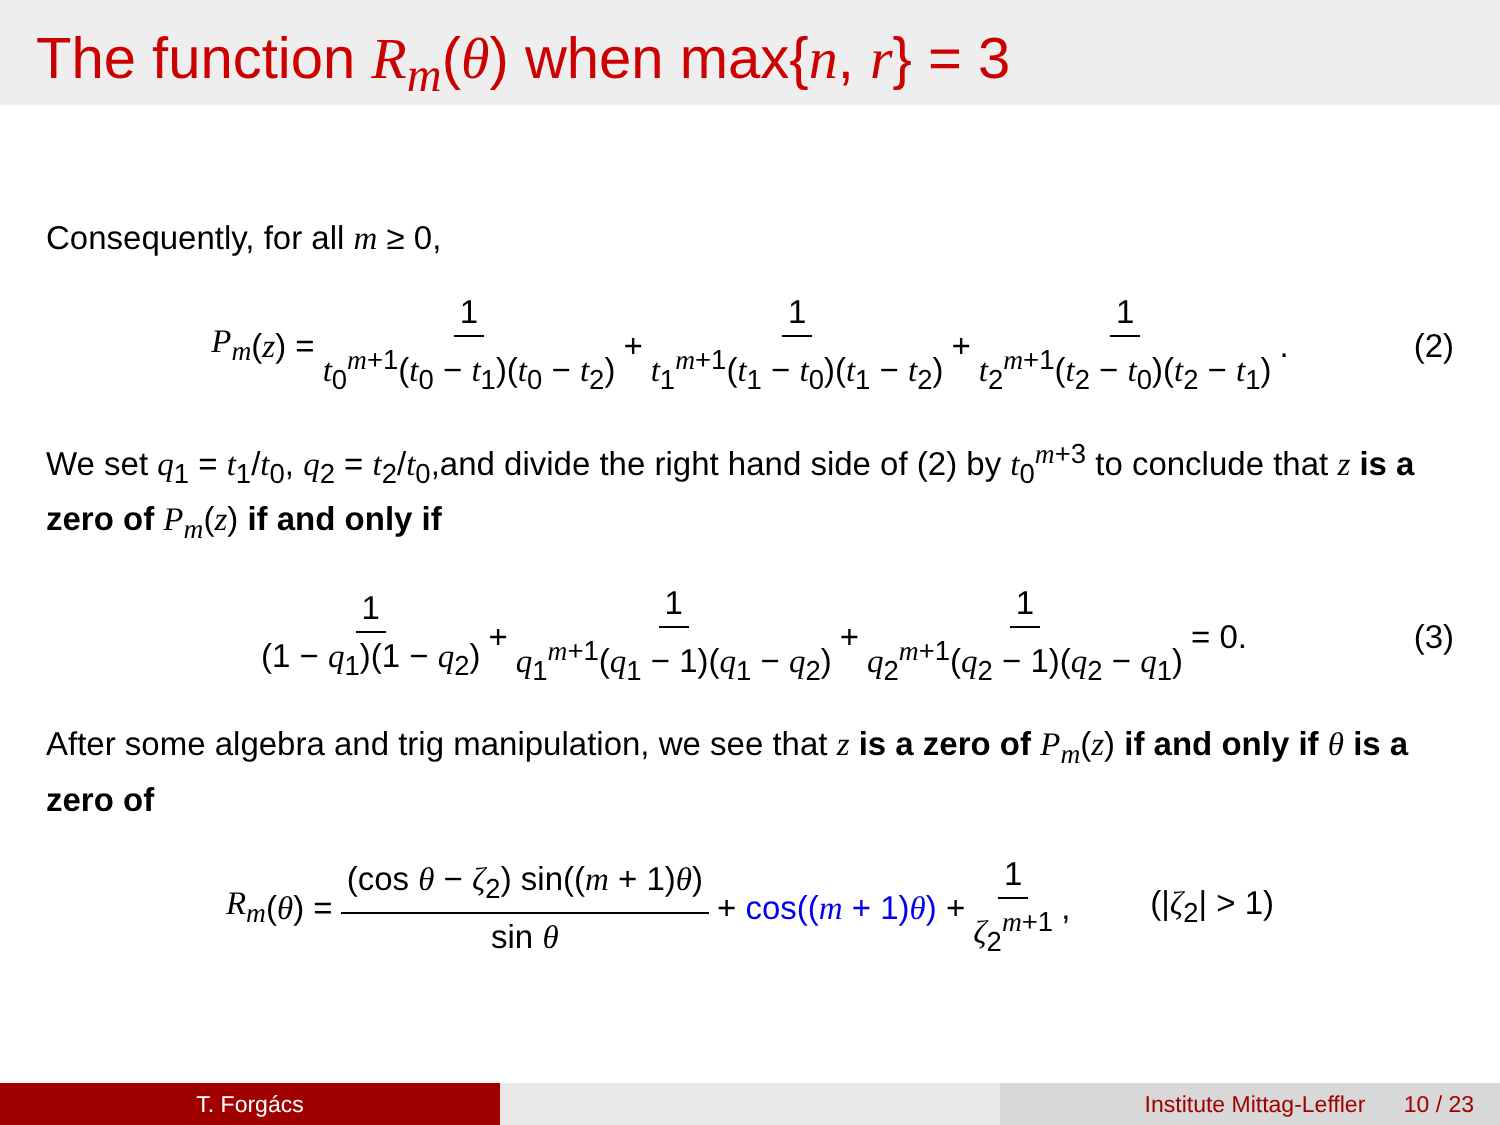The function R<sub>m</sub>(θ) when max{n, r} = 3
Consequently, for all m ≥ 0,
P<sub>m</sub> (z) = 1 t<sub>0</sub><sup>m+1</sup>(t<sub>0</sub> − t<sub>1</sub>)(t<sub>0</sub> − t<sub>2</sub>) + 1 t<sub>1</sub><sup>m+1</sup>(t<sub>1</sub> − t<sub>0</sub>)(t<sub>1</sub> − t<sub>2</sub>) + 1 t<sub>2</sub><sup>m+1</sup>(t<sub>2</sub> − t<sub>0</sub>)(t<sub>2</sub> − t<sub>1</sub>). (2)
We set q<sub>1</sub> = t<sub>1</sub>/t<sub>0</sub>, q<sub>2</sub> = t<sub>2</sub>/t<sub>0</sub>,and divide the right hand side of (2) by t<sub>0</sub><sup>m+3</sup> to conclude that z is a zero of P<sub>m</sub>(z) if and only if
1 (1 − q<sub>1</sub>)(1 − q<sub>2</sub>) + 1 q<sub>1</sub><sup>m+1</sup>(q<sub>1</sub> − 1)(q<sub>1</sub> − q<sub>2</sub>) + 1 q<sub>2</sub><sup>m+1</sup>(q<sub>2</sub> − 1)(q<sub>2</sub> − q<sub>1</sub>) = 0. (3)
After some algebra and trig manipulation, we see that z is a zero of P<sub>m</sub>(z) if and only if θ is a zero of
R<sub>m</sub> (θ) = (cos θ − ζ<sub>2</sub>) sin((m + 1)θ) sin θ + cos((m + 1)θ) + 1 ζ<sub>2</sub><sup>m+1</sup>, (|ζ<sub>2</sub>| > 1)
T. Forgács Institute Mittag-Leffler 10 / 23